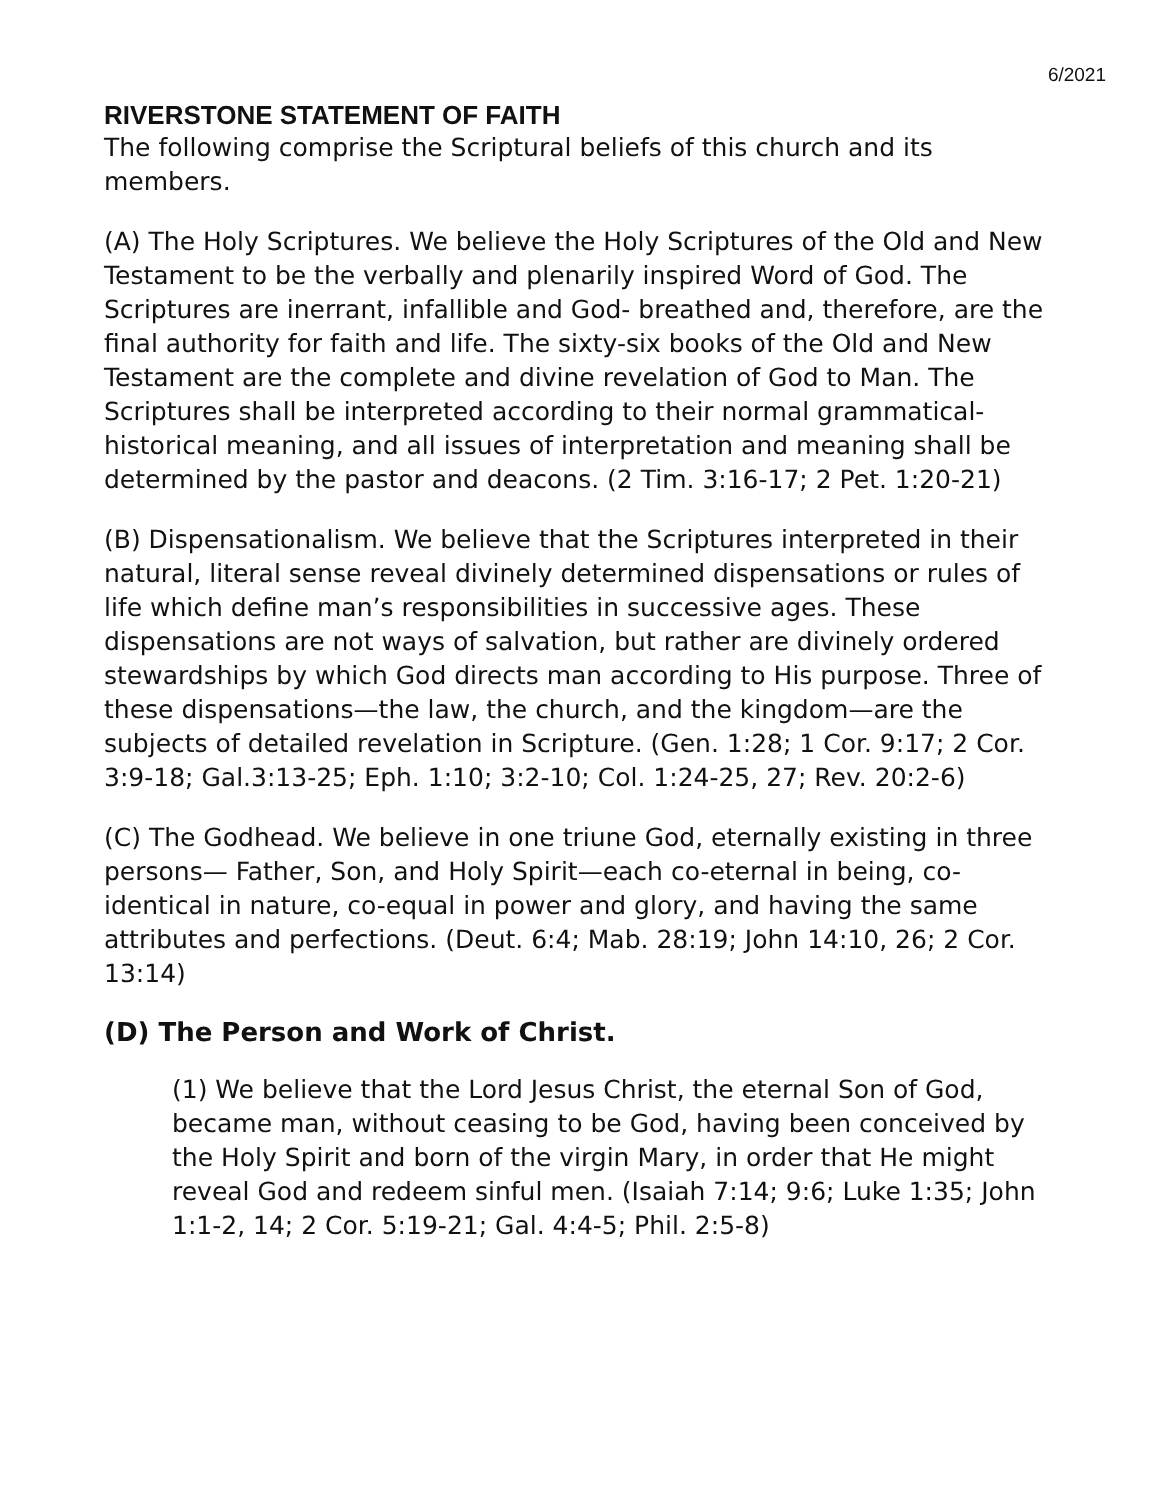6/2021
RIVERSTONE STATEMENT OF FAITH
The following comprise the Scriptural beliefs of this church and its members.
(A) The Holy Scriptures. We believe the Holy Scriptures of the Old and New Testament to be the verbally and plenarily inspired Word of God. The Scriptures are inerrant, infallible and God- breathed and, therefore, are the final authority for faith and life. The sixty-six books of the Old and New Testament are the complete and divine revelation of God to Man. The Scriptures shall be interpreted according to their normal grammatical- historical meaning, and all issues of interpretation and meaning shall be determined by the pastor and deacons. (2 Tim. 3:16-17; 2 Pet. 1:20-21)
(B) Dispensationalism. We believe that the Scriptures interpreted in their natural, literal sense reveal divinely determined dispensations or rules of life which define man’s responsibilities in successive ages. These dispensations are not ways of salvation, but rather are divinely ordered stewardships by which God directs man according to His purpose. Three of these dispensations—the law, the church, and the kingdom—are the subjects of detailed revelation in Scripture. (Gen. 1:28; 1 Cor. 9:17; 2 Cor. 3:9-18; Gal.3:13-25; Eph. 1:10; 3:2-10; Col. 1:24-25, 27; Rev. 20:2-6)
(C) The Godhead. We believe in one triune God, eternally existing in three persons— Father, Son, and Holy Spirit—each co-eternal in being, co-identical in nature, co-equal in power and glory, and having the same attributes and perfections. (Deut. 6:4; Mab. 28:19; John 14:10, 26; 2 Cor. 13:14)
(D) The Person and Work of Christ.
(1) We believe that the Lord Jesus Christ, the eternal Son of God, became man, without ceasing to be God, having been conceived by the Holy Spirit and born of the virgin Mary, in order that He might reveal God and redeem sinful men. (Isaiah 7:14; 9:6; Luke 1:35; John 1:1-2, 14; 2 Cor. 5:19-21; Gal. 4:4-5; Phil. 2:5-8)